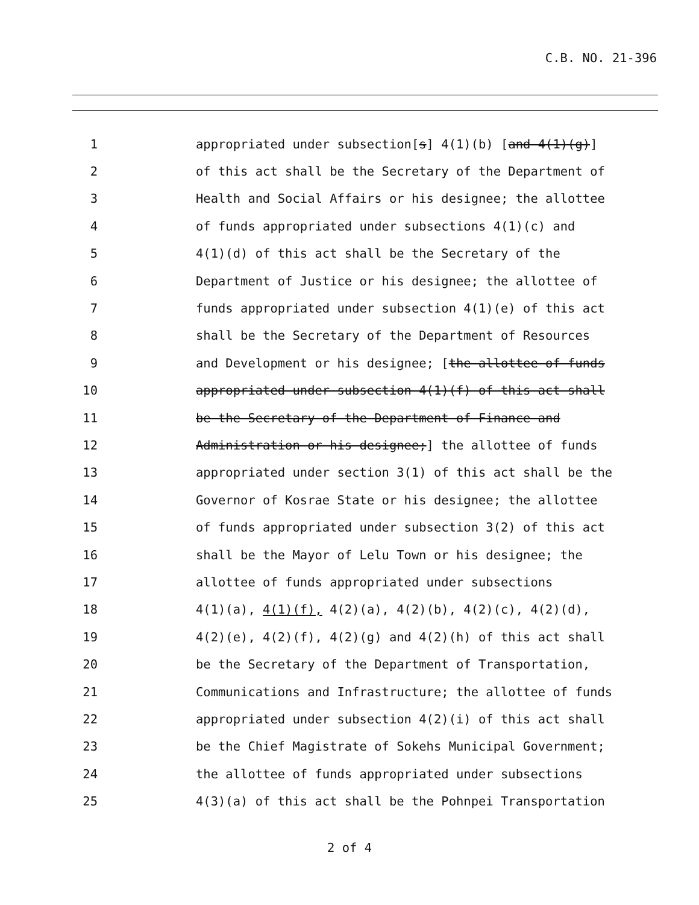C.B. NO. 21-396
1 appropriated under subsection[s] 4(1)(b) [and 4(1)(g)]
2 of this act shall be the Secretary of the Department of
3 Health and Social Affairs or his designee; the allottee
4 of funds appropriated under subsections 4(1)(c) and
5 4(1)(d) of this act shall be the Secretary of the
6 Department of Justice or his designee; the allottee of
7 funds appropriated under subsection 4(1)(e) of this act
8 shall be the Secretary of the Department of Resources
9 and Development or his designee; [the allottee of funds
10 appropriated under subsection 4(1)(f) of this act shall
11 be the Secretary of the Department of Finance and
12 Administration or his designee;] the allottee of funds
13 appropriated under section 3(1) of this act shall be the
14 Governor of Kosrae State or his designee; the allottee
15 of funds appropriated under subsection 3(2) of this act
16 shall be the Mayor of Lelu Town or his designee; the
17 allottee of funds appropriated under subsections
18 4(1)(a), 4(1)(f), 4(2)(a), 4(2)(b), 4(2)(c), 4(2)(d),
19 4(2)(e), 4(2)(f), 4(2)(g) and 4(2)(h) of this act shall
20 be the Secretary of the Department of Transportation,
21 Communications and Infrastructure; the allottee of funds
22 appropriated under subsection 4(2)(i) of this act shall
23 be the Chief Magistrate of Sokehs Municipal Government;
24 the allottee of funds appropriated under subsections
25 4(3)(a) of this act shall be the Pohnpei Transportation
2 of 4